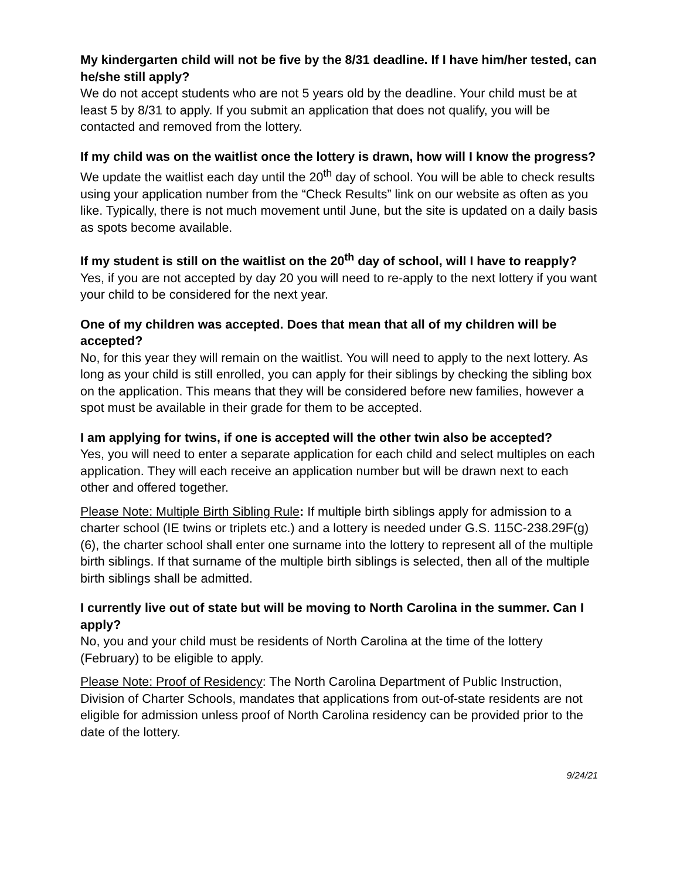My kindergarten child will not be five by the 8/31 deadline. If I have him/her tested, can he/she still apply?
We do not accept students who are not 5 years old by the deadline. Your child must be at least 5 by 8/31 to apply. If you submit an application that does not qualify, you will be contacted and removed from the lottery.
If my child was on the waitlist once the lottery is drawn, how will I know the progress?
We update the waitlist each day until the 20<sup>th</sup> day of school. You will be able to check results using your application number from the “Check Results” link on our website as often as you like. Typically, there is not much movement until June, but the site is updated on a daily basis as spots become available.
If my student is still on the waitlist on the 20<sup>th</sup> day of school, will I have to reapply?
Yes, if you are not accepted by day 20 you will need to re-apply to the next lottery if you want your child to be considered for the next year.
One of my children was accepted. Does that mean that all of my children will be accepted?
No, for this year they will remain on the waitlist. You will need to apply to the next lottery. As long as your child is still enrolled, you can apply for their siblings by checking the sibling box on the application. This means that they will be considered before new families, however a spot must be available in their grade for them to be accepted.
I am applying for twins, if one is accepted will the other twin also be accepted?
Yes, you will need to enter a separate application for each child and select multiples on each application. They will each receive an application number but will be drawn next to each other and offered together.
Please Note: Multiple Birth Sibling Rule: If multiple birth siblings apply for admission to a charter school (IE twins or triplets etc.) and a lottery is needed under G.S. 115C-238.29F(g)(6), the charter school shall enter one surname into the lottery to represent all of the multiple birth siblings. If that surname of the multiple birth siblings is selected, then all of the multiple birth siblings shall be admitted.
I currently live out of state but will be moving to North Carolina in the summer. Can I apply?
No, you and your child must be residents of North Carolina at the time of the lottery (February) to be eligible to apply.
Please Note: Proof of Residency: The North Carolina Department of Public Instruction, Division of Charter Schools, mandates that applications from out-of-state residents are not eligible for admission unless proof of North Carolina residency can be provided prior to the date of the lottery.
9/24/21